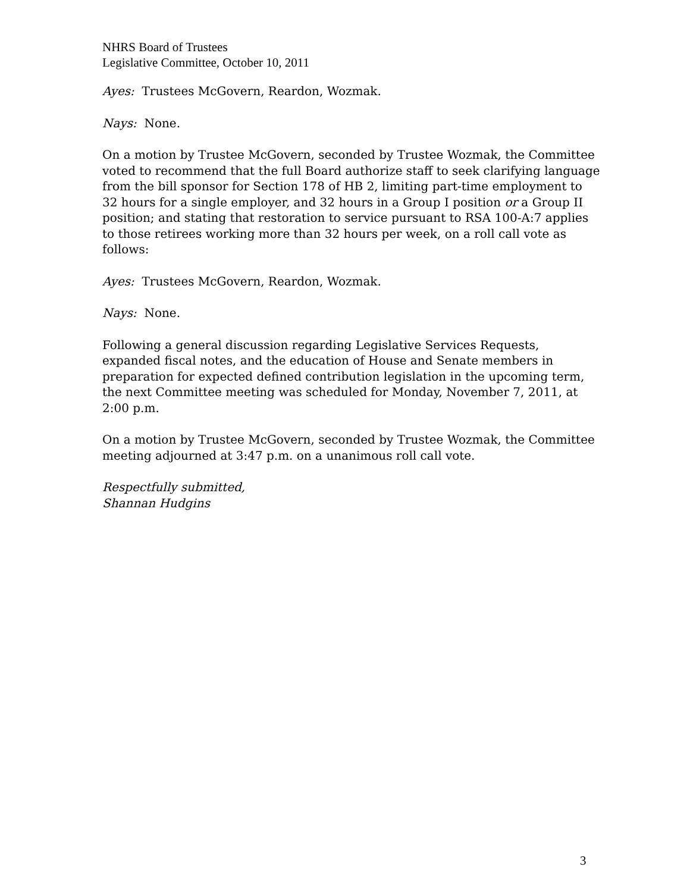NHRS Board of Trustees
Legislative Committee, October 10, 2011
Ayes: Trustees McGovern, Reardon, Wozmak.
Nays: None.
On a motion by Trustee McGovern, seconded by Trustee Wozmak, the Committee voted to recommend that the full Board authorize staff to seek clarifying language from the bill sponsor for Section 178 of HB 2, limiting part-time employment to 32 hours for a single employer, and 32 hours in a Group I position or a Group II position; and stating that restoration to service pursuant to RSA 100-A:7 applies to those retirees working more than 32 hours per week, on a roll call vote as follows:
Ayes: Trustees McGovern, Reardon, Wozmak.
Nays: None.
Following a general discussion regarding Legislative Services Requests, expanded fiscal notes, and the education of House and Senate members in preparation for expected defined contribution legislation in the upcoming term, the next Committee meeting was scheduled for Monday, November 7, 2011, at 2:00 p.m.
On a motion by Trustee McGovern, seconded by Trustee Wozmak, the Committee meeting adjourned at 3:47 p.m. on a unanimous roll call vote.
Respectfully submitted,
Shannan Hudgins
3